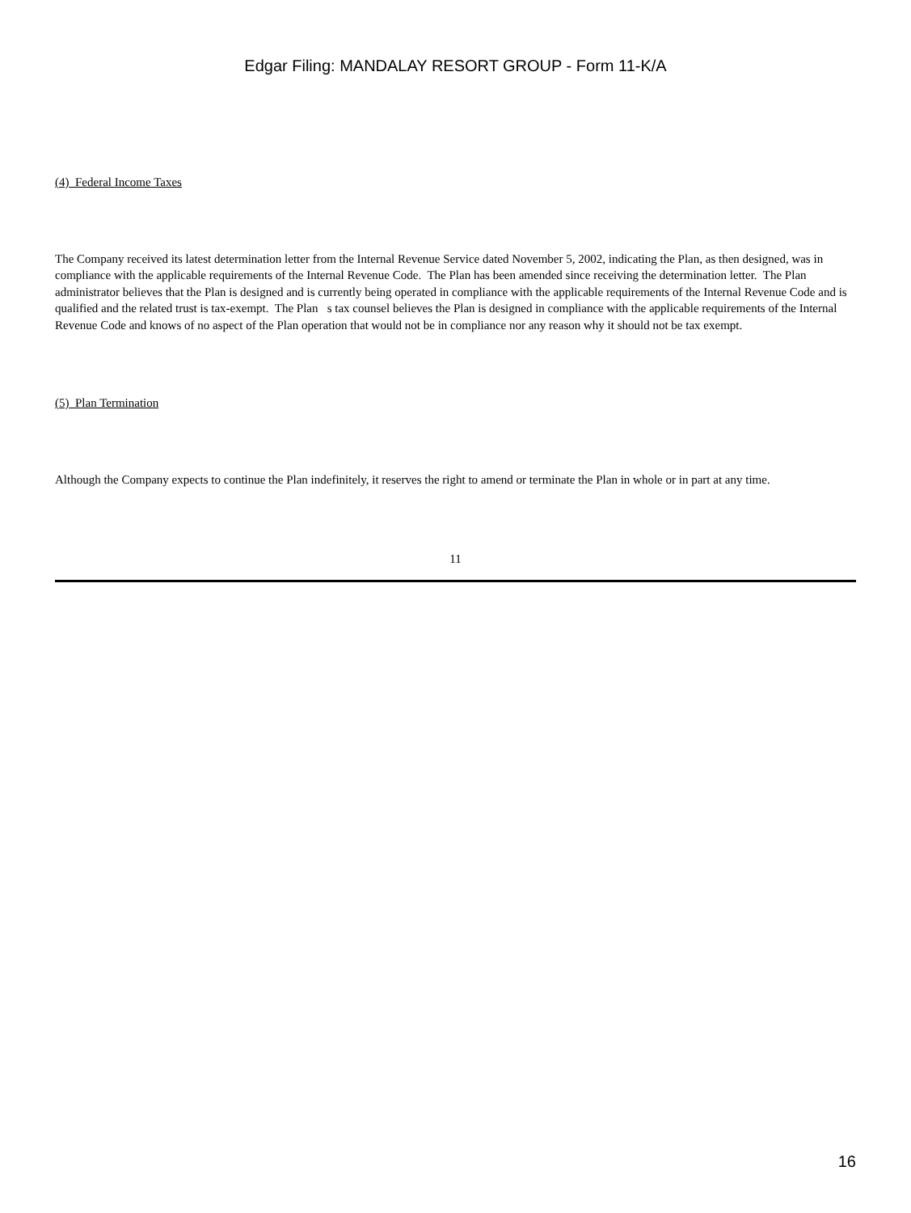Edgar Filing: MANDALAY RESORT GROUP - Form 11-K/A
(4) Federal Income Taxes
The Company received its latest determination letter from the Internal Revenue Service dated November 5, 2002, indicating the Plan, as then designed, was in compliance with the applicable requirements of the Internal Revenue Code. The Plan has been amended since receiving the determination letter. The Plan administrator believes that the Plan is designed and is currently being operated in compliance with the applicable requirements of the Internal Revenue Code and is qualified and the related trust is tax-exempt. The Plan s tax counsel believes the Plan is designed in compliance with the applicable requirements of the Internal Revenue Code and knows of no aspect of the Plan operation that would not be in compliance nor any reason why it should not be tax exempt.
(5) Plan Termination
Although the Company expects to continue the Plan indefinitely, it reserves the right to amend or terminate the Plan in whole or in part at any time.
11
16